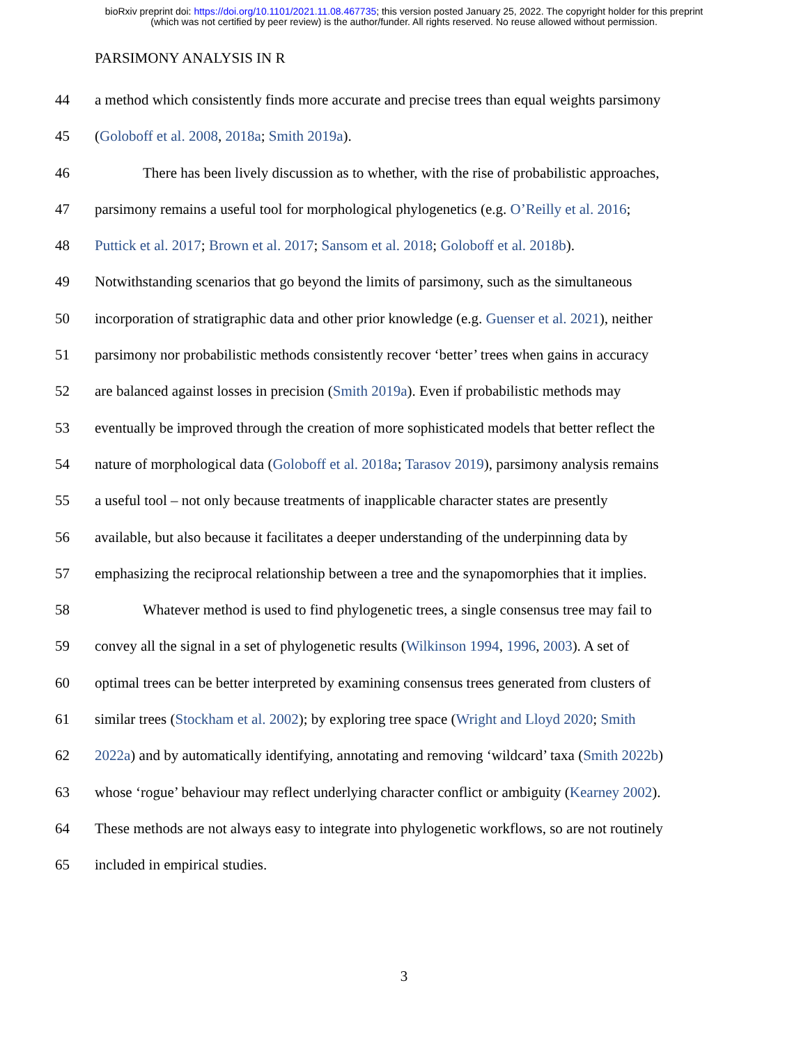bioRxiv preprint doi: https://doi.org/10.1101/2021.11.08.467735; this version posted January 25, 2022. The copyright holder for this preprint
(which was not certified by peer review) is the author/funder. All rights reserved. No reuse allowed without permission.
PARSIMONY ANALYSIS IN R
44 a method which consistently finds more accurate and precise trees than equal weights parsimony
45 (Goloboff et al. 2008, 2018a; Smith 2019a).
46 There has been lively discussion as to whether, with the rise of probabilistic approaches,
47 parsimony remains a useful tool for morphological phylogenetics (e.g. O’Reilly et al. 2016;
48 Puttick et al. 2017; Brown et al. 2017; Sansom et al. 2018; Goloboff et al. 2018b).
49 Notwithstanding scenarios that go beyond the limits of parsimony, such as the simultaneous
50 incorporation of stratigraphic data and other prior knowledge (e.g. Guenser et al. 2021), neither
51 parsimony nor probabilistic methods consistently recover ‘better’ trees when gains in accuracy
52 are balanced against losses in precision (Smith 2019a). Even if probabilistic methods may
53 eventually be improved through the creation of more sophisticated models that better reflect the
54 nature of morphological data (Goloboff et al. 2018a; Tarasov 2019), parsimony analysis remains
55 a useful tool – not only because treatments of inapplicable character states are presently
56 available, but also because it facilitates a deeper understanding of the underpinning data by
57 emphasizing the reciprocal relationship between a tree and the synapomorphies that it implies.
58 Whatever method is used to find phylogenetic trees, a single consensus tree may fail to
59 convey all the signal in a set of phylogenetic results (Wilkinson 1994, 1996, 2003). A set of
60 optimal trees can be better interpreted by examining consensus trees generated from clusters of
61 similar trees (Stockham et al. 2002); by exploring tree space (Wright and Lloyd 2020; Smith
62 2022a) and by automatically identifying, annotating and removing ‘wildcard’ taxa (Smith 2022b)
63 whose ‘rogue’ behaviour may reflect underlying character conflict or ambiguity (Kearney 2002).
64 These methods are not always easy to integrate into phylogenetic workflows, so are not routinely
65 included in empirical studies.
3